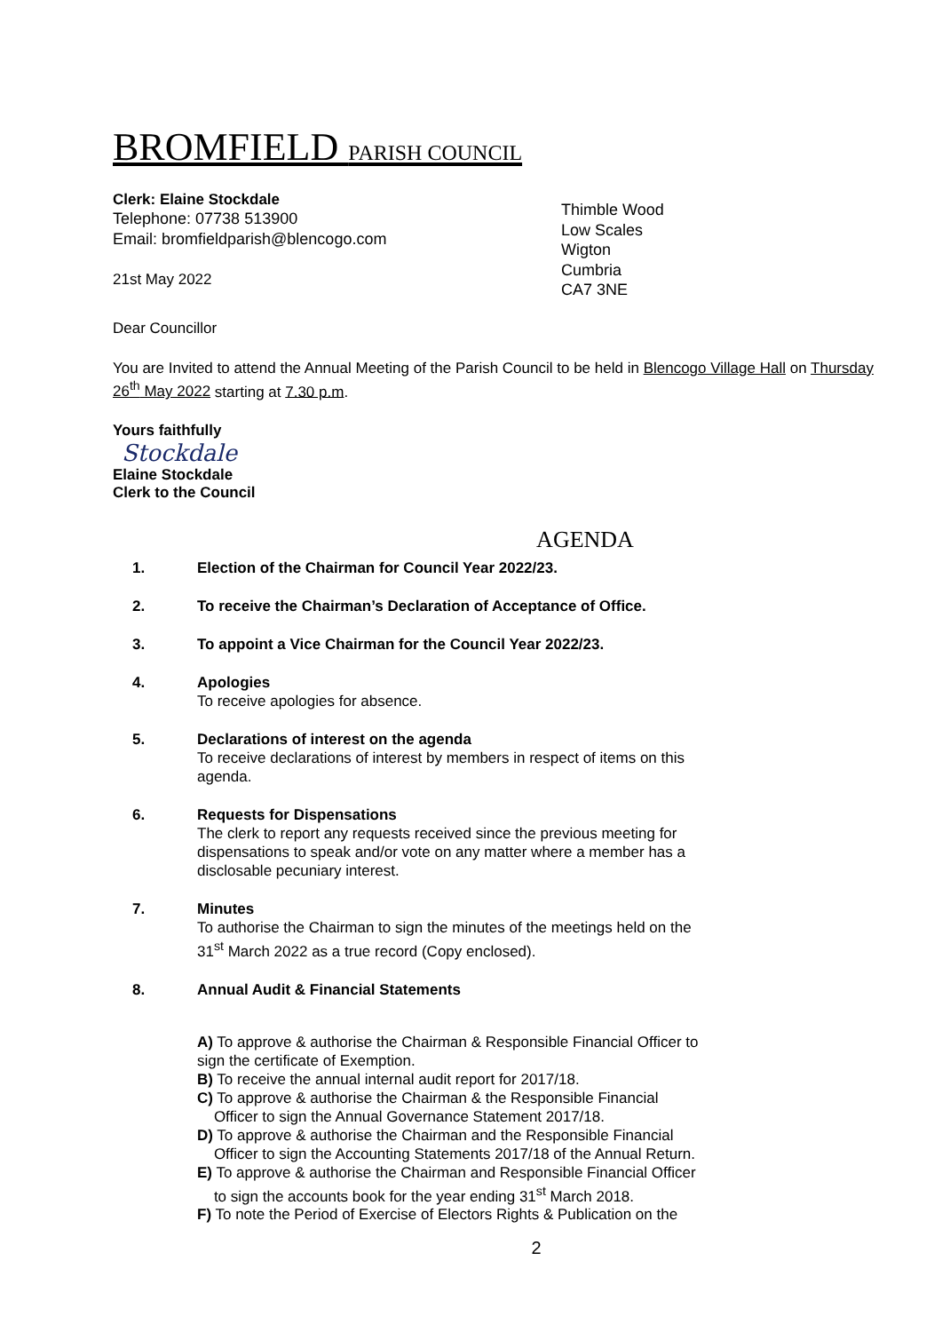BROMFIELD PARISH COUNCIL
Clerk: Elaine Stockdale
Telephone: 07738 513900
Email: bromfieldparish@blencogo.com
21st May 2022
Thimble Wood
Low Scales
Wigton
Cumbria
CA7 3NE
Dear Councillor
You are Invited to attend the Annual Meeting of the Parish Council to be held in Blencogo Village Hall on Thursday 26<sup>th</sup> May 2022 starting at 7.30 p.m.
Yours faithfully
Stockdale
Elaine Stockdale
Clerk to the Council
AGENDA
1. Election of the Chairman for Council Year 2022/23.
2. To receive the Chairman’s Declaration of Acceptance of Office.
3. To appoint a Vice Chairman for the Council Year 2022/23.
4. Apologies
To receive apologies for absence.
5. Declarations of interest on the agenda
To receive declarations of interest by members in respect of items on this
agenda.
6. Requests for Dispensations
The clerk to report any requests received since the previous meeting for
dispensations to speak and/or vote on any matter where a member has a
disclosable pecuniary interest.
7. Minutes
To authorise the Chairman to sign the minutes of the meetings held on the
31<sup>st</sup> March 2022 as a true record (Copy enclosed).
8. Annual Audit & Financial Statements
A) To approve & authorise the Chairman & Responsible Financial Officer to
sign the certificate of Exemption.
B) To receive the annual internal audit report for 2017/18.
C) To approve & authorise the Chairman & the Responsible Financial
Officer to sign the Annual Governance Statement 2017/18.
D) To approve & authorise the Chairman and the Responsible Financial
Officer to sign the Accounting Statements 2017/18 of the Annual Return.
E) To approve & authorise the Chairman and Responsible Financial Officer
to sign the accounts book for the year ending 31<sup>st</sup> March 2018.
F) To note the Period of Exercise of Electors Rights & Publication on the
2